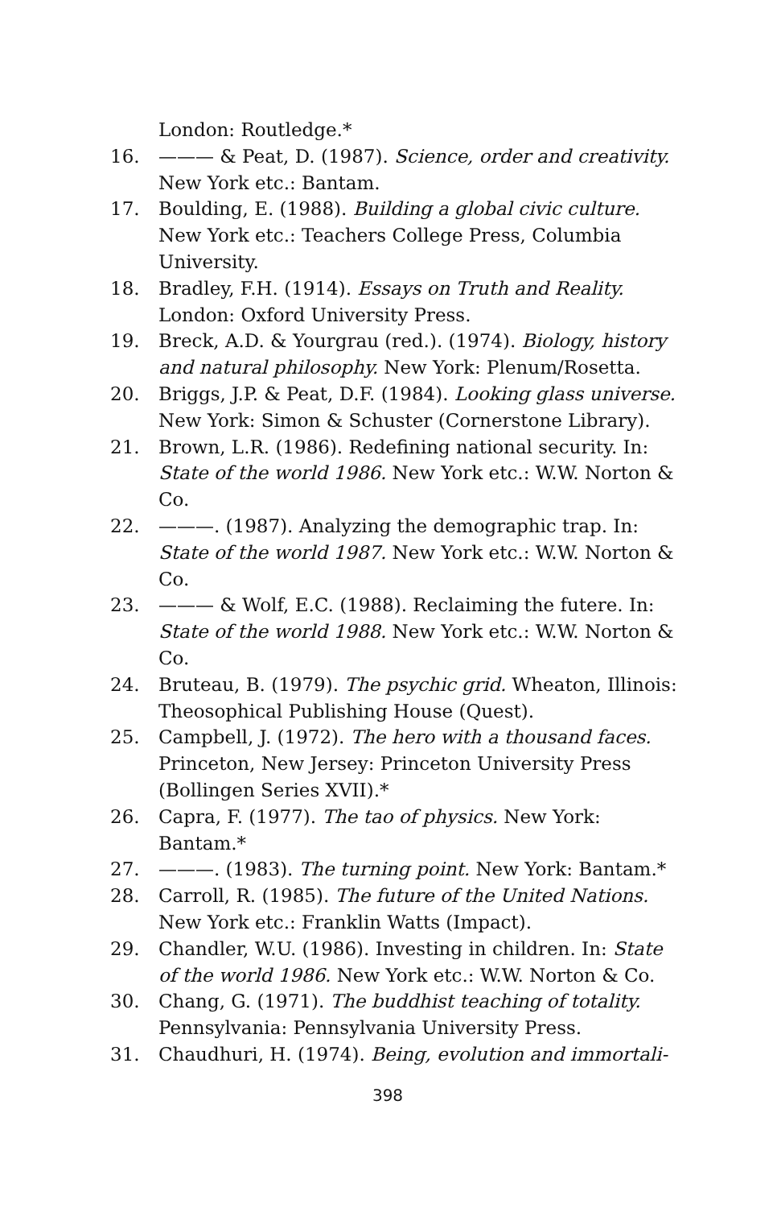London: Routledge.*
16. ——— & Peat, D. (1987). Science, order and creativity. New York etc.: Bantam.
17. Boulding, E. (1988). Building a global civic culture. New York etc.: Teachers College Press, Columbia University.
18. Bradley, F.H. (1914). Essays on Truth and Reality. London: Oxford University Press.
19. Breck, A.D. & Yourgrau (red.). (1974). Biology, history and natural philosophy. New York: Plenum/Rosetta.
20. Briggs, J.P. & Peat, D.F. (1984). Looking glass universe. New York: Simon & Schuster (Cornerstone Library).
21. Brown, L.R. (1986). Redefining national security. In: State of the world 1986. New York etc.: W.W. Norton & Co.
22. ———. (1987). Analyzing the demographic trap. In: State of the world 1987. New York etc.: W.W. Norton & Co.
23. ——— & Wolf, E.C. (1988). Reclaiming the futere. In: State of the world 1988. New York etc.: W.W. Norton & Co.
24. Bruteau, B. (1979). The psychic grid. Wheaton, Illinois: Theosophical Publishing House (Quest).
25. Campbell, J. (1972). The hero with a thousand faces. Princeton, New Jersey: Princeton University Press (Bollingen Series XVII).*
26. Capra, F. (1977). The tao of physics. New York: Bantam.*
27. ———. (1983). The turning point. New York: Bantam.*
28. Carroll, R. (1985). The future of the United Nations. New York etc.: Franklin Watts (Impact).
29. Chandler, W.U. (1986). Investing in children. In: State of the world 1986. New York etc.: W.W. Norton & Co.
30. Chang, G. (1971). The buddhist teaching of totality. Pennsylvania: Pennsylvania University Press.
31. Chaudhuri, H. (1974). Being, evolution and immortali-
398